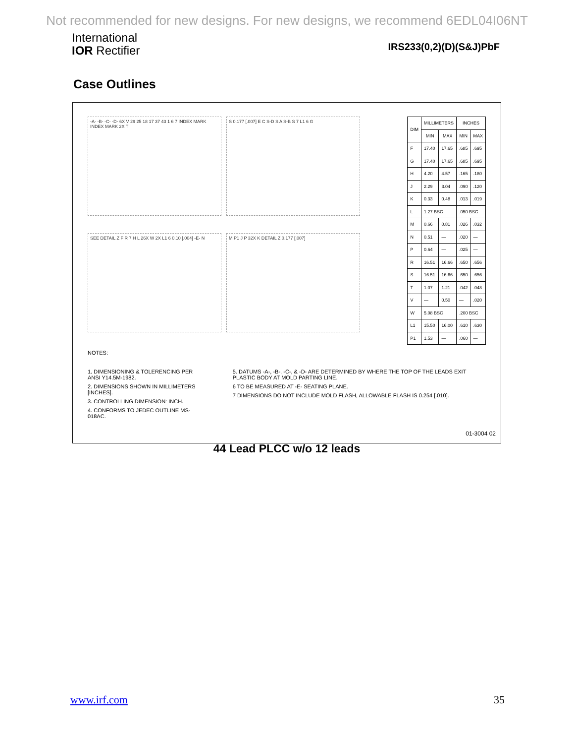Not recommended for new designs. For new designs, we recommend 6EDL04I06NT
International
IOR Rectifier
IRS233(0,2)(D)(S&J)PbF
Case Outlines
-A- -B- -C- -D- 6X V 29 25 18 17 37 43 1 6 7 INDEX MARK INDEX MARK 2X T
S 0.177 [.007] E C S-D S A S-B S 7 L1 6 G
SEE DETAIL Z F R 7 H L 26X W 2X L1 6 0.10 [.004] -E- N
M P1 J P 32X K DETAIL Z 0.177 [.007]
| DIM | MILLIMETERS | | INCHES | |
| --- | --- | --- | --- | --- |
| | MIN | MAX | MIN | MAX |
| F | 17.40 | 17.65 | .685 | .695 |
| G | 17.40 | 17.65 | .685 | .695 |
| H | 4.20 | 4.57 | .165 | .180 |
| J | 2.29 | 3.04 | .090 | .120 |
| K | 0.33 | 0.48 | .013 | .019 |
| L | 1.27 BSC | | .050 BSC | |
| M | 0.66 | 0.81 | .026 | .032 |
| N | 0.51 | — | .020 | — |
| P | 0.64 | — | .025 | — |
| R | 16.51 | 16.66 | .650 | .656 |
| S | 16.51 | 16.66 | .650 | .656 |
| T | 1.07 | 1.21 | .042 | .048 |
| V | — | 0.50 | — | .020 |
| W | 5.08 BSC | | .200 BSC | |
| L1 | 15.50 | 16.00 | .610 | .630 |
| P1 | 1.53 | — | .060 | — |
NOTES:
1. DIMENSIONING & TOLERENCING PER ANSI Y14.5M-1982.
2. DIMENSIONS SHOWN IN MILLIMETERS [INCHES].
3. CONTROLLING DIMENSION: INCH.
4. CONFORMS TO JEDEC OUTLINE MS-018AC.
5. DATUMS -A-, -B-, -C-, & -D- ARE DETERMINED BY WHERE THE TOP OF THE LEADS EXIT PLASTIC BODY AT MOLD PARTING LINE.
6 TO BE MEASURED AT -E- SEATING PLANE.
7 DIMENSIONS DO NOT INCLUDE MOLD FLASH, ALLOWABLE FLASH IS 0.254 [.010].
44 Lead PLCC w/o 12 leads
01-3004 02
www.irf.com 35